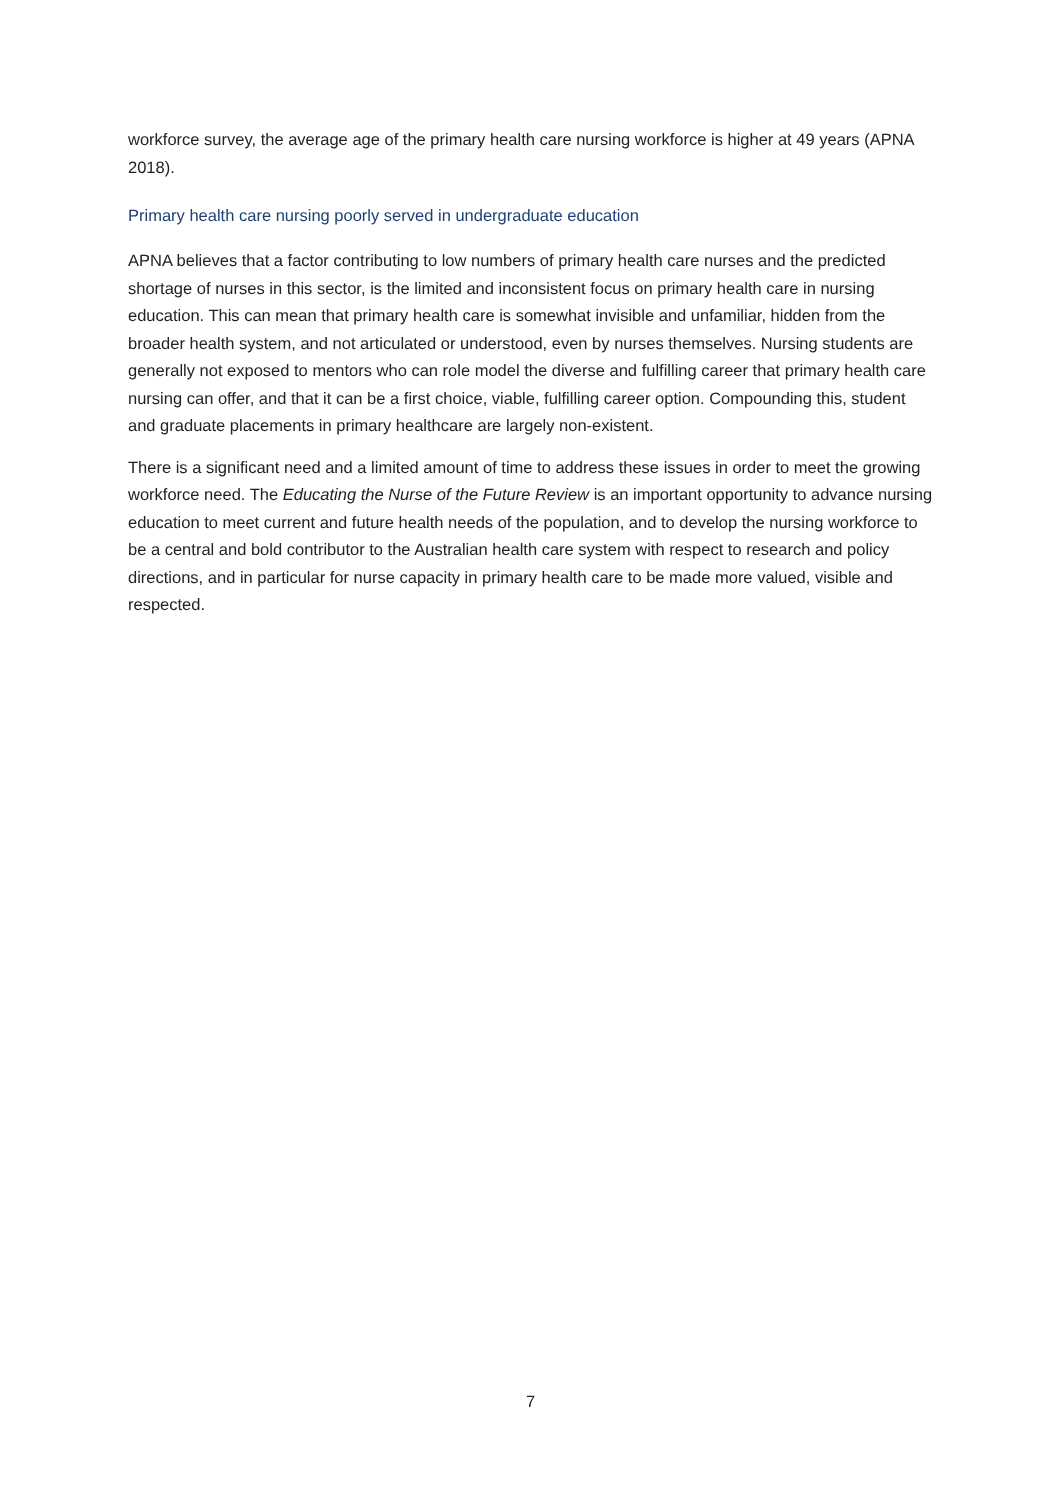workforce survey, the average age of the primary health care nursing workforce is higher at 49 years (APNA 2018).
Primary health care nursing poorly served in undergraduate education
APNA believes that a factor contributing to low numbers of primary health care nurses and the predicted shortage of nurses in this sector, is the limited and inconsistent focus on primary health care in nursing education. This can mean that primary health care is somewhat invisible and unfamiliar, hidden from the broader health system, and not articulated or understood, even by nurses themselves. Nursing students are generally not exposed to mentors who can role model the diverse and fulfilling career that primary health care nursing can offer, and that it can be a first choice, viable, fulfilling career option. Compounding this, student and graduate placements in primary healthcare are largely non-existent.
There is a significant need and a limited amount of time to address these issues in order to meet the growing workforce need. The Educating the Nurse of the Future Review is an important opportunity to advance nursing education to meet current and future health needs of the population, and to develop the nursing workforce to be a central and bold contributor to the Australian health care system with respect to research and policy directions, and in particular for nurse capacity in primary health care to be made more valued, visible and respected.
7